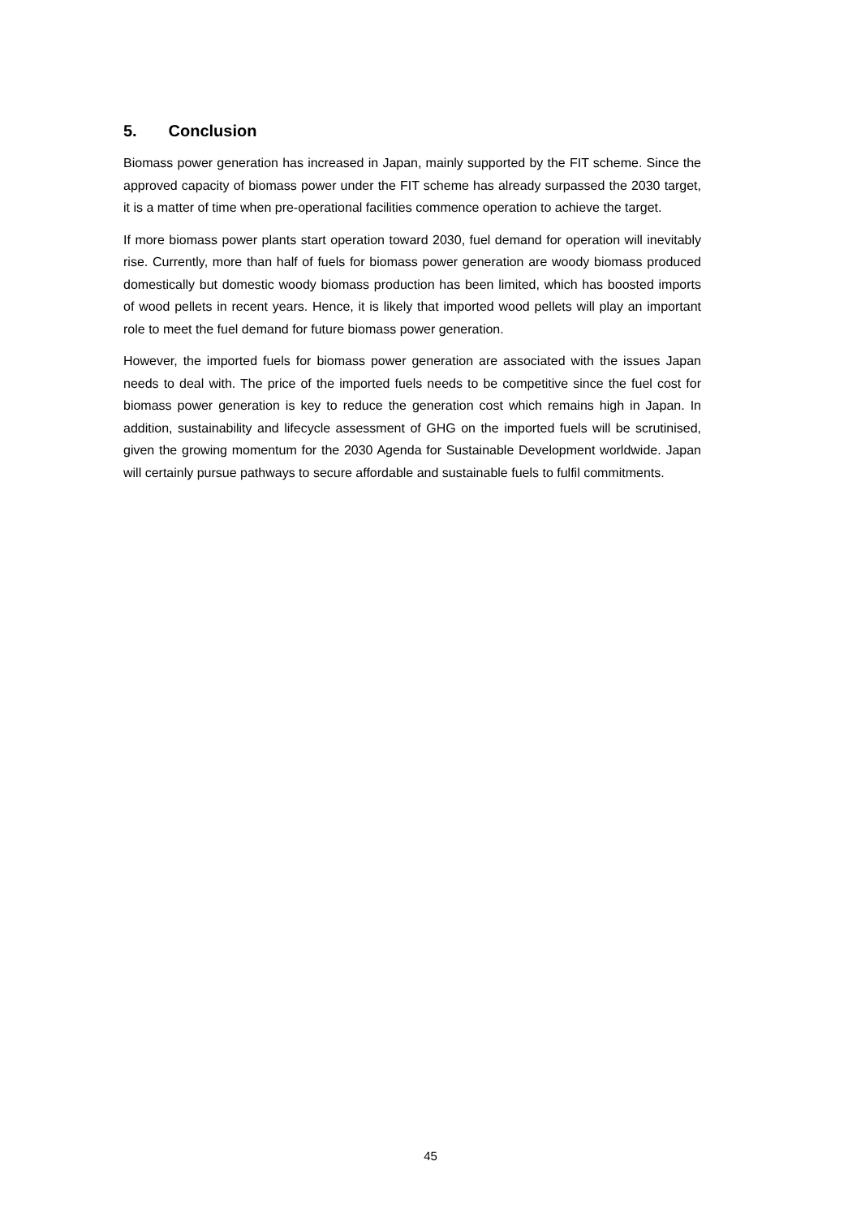5. Conclusion
Biomass power generation has increased in Japan, mainly supported by the FIT scheme. Since the approved capacity of biomass power under the FIT scheme has already surpassed the 2030 target, it is a matter of time when pre-operational facilities commence operation to achieve the target.
If more biomass power plants start operation toward 2030, fuel demand for operation will inevitably rise. Currently, more than half of fuels for biomass power generation are woody biomass produced domestically but domestic woody biomass production has been limited, which has boosted imports of wood pellets in recent years. Hence, it is likely that imported wood pellets will play an important role to meet the fuel demand for future biomass power generation.
However, the imported fuels for biomass power generation are associated with the issues Japan needs to deal with. The price of the imported fuels needs to be competitive since the fuel cost for biomass power generation is key to reduce the generation cost which remains high in Japan. In addition, sustainability and lifecycle assessment of GHG on the imported fuels will be scrutinised, given the growing momentum for the 2030 Agenda for Sustainable Development worldwide. Japan will certainly pursue pathways to secure affordable and sustainable fuels to fulfil commitments.
45